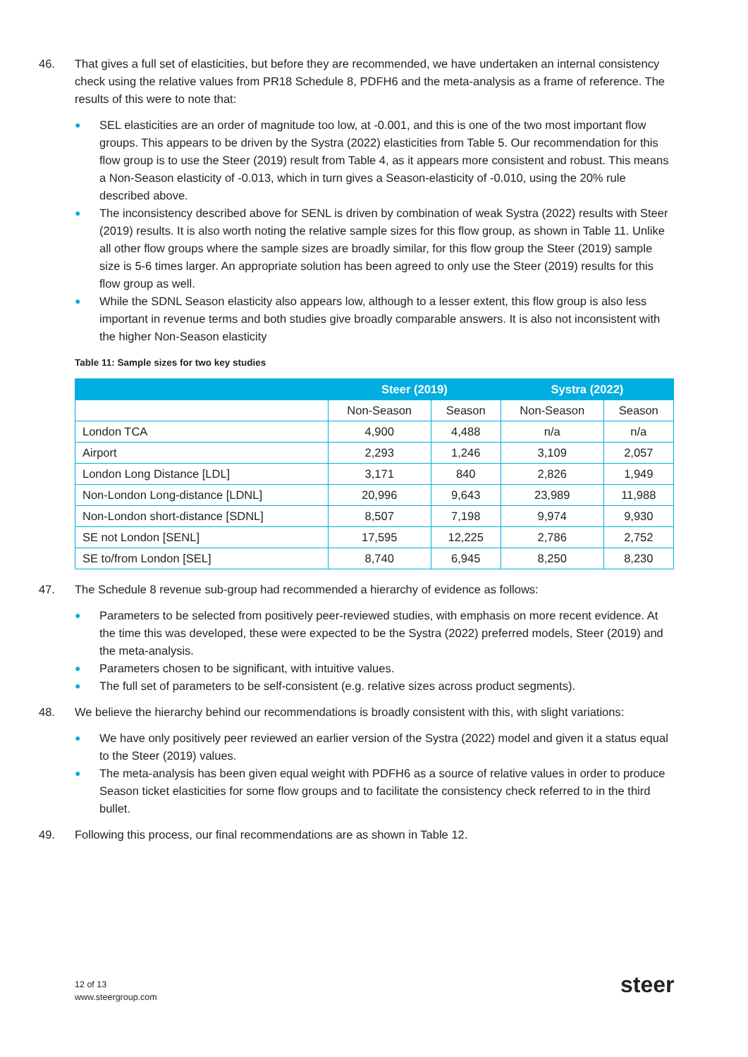46. That gives a full set of elasticities, but before they are recommended, we have undertaken an internal consistency check using the relative values from PR18 Schedule 8, PDFH6 and the meta-analysis as a frame of reference. The results of this were to note that:
● SEL elasticities are an order of magnitude too low, at -0.001, and this is one of the two most important flow groups. This appears to be driven by the Systra (2022) elasticities from Table 5. Our recommendation for this flow group is to use the Steer (2019) result from Table 4, as it appears more consistent and robust. This means a Non-Season elasticity of -0.013, which in turn gives a Season-elasticity of -0.010, using the 20% rule described above.
● The inconsistency described above for SENL is driven by combination of weak Systra (2022) results with Steer (2019) results. It is also worth noting the relative sample sizes for this flow group, as shown in Table 11. Unlike all other flow groups where the sample sizes are broadly similar, for this flow group the Steer (2019) sample size is 5-6 times larger. An appropriate solution has been agreed to only use the Steer (2019) results for this flow group as well.
● While the SDNL Season elasticity also appears low, although to a lesser extent, this flow group is also less important in revenue terms and both studies give broadly comparable answers. It is also not inconsistent with the higher Non-Season elasticity
Table 11: Sample sizes for two key studies
| | Steer (2019) | | Systra (2022) | |
| --- | --- | --- | --- | --- |
| | Non-Season | Season | Non-Season | Season |
| London TCA | 4,900 | 4,488 | n/a | n/a |
| Airport | 2,293 | 1,246 | 3,109 | 2,057 |
| London Long Distance [LDL] | 3,171 | 840 | 2,826 | 1,949 |
| Non-London Long-distance [LDNL] | 20,996 | 9,643 | 23,989 | 11,988 |
| Non-London short-distance [SDNL] | 8,507 | 7,198 | 9,974 | 9,930 |
| SE not London [SENL] | 17,595 | 12,225 | 2,786 | 2,752 |
| SE to/from London [SEL] | 8,740 | 6,945 | 8,250 | 8,230 |
47. The Schedule 8 revenue sub-group had recommended a hierarchy of evidence as follows:
● Parameters to be selected from positively peer-reviewed studies, with emphasis on more recent evidence. At the time this was developed, these were expected to be the Systra (2022) preferred models, Steer (2019) and the meta-analysis.
● Parameters chosen to be significant, with intuitive values.
● The full set of parameters to be self-consistent (e.g. relative sizes across product segments).
48. We believe the hierarchy behind our recommendations is broadly consistent with this, with slight variations:
● We have only positively peer reviewed an earlier version of the Systra (2022) model and given it a status equal to the Steer (2019) values.
● The meta-analysis has been given equal weight with PDFH6 as a source of relative values in order to produce Season ticket elasticities for some flow groups and to facilitate the consistency check referred to in the third bullet.
49. Following this process, our final recommendations are as shown in Table 12.
12 of 13
www.steergroup.com
steer